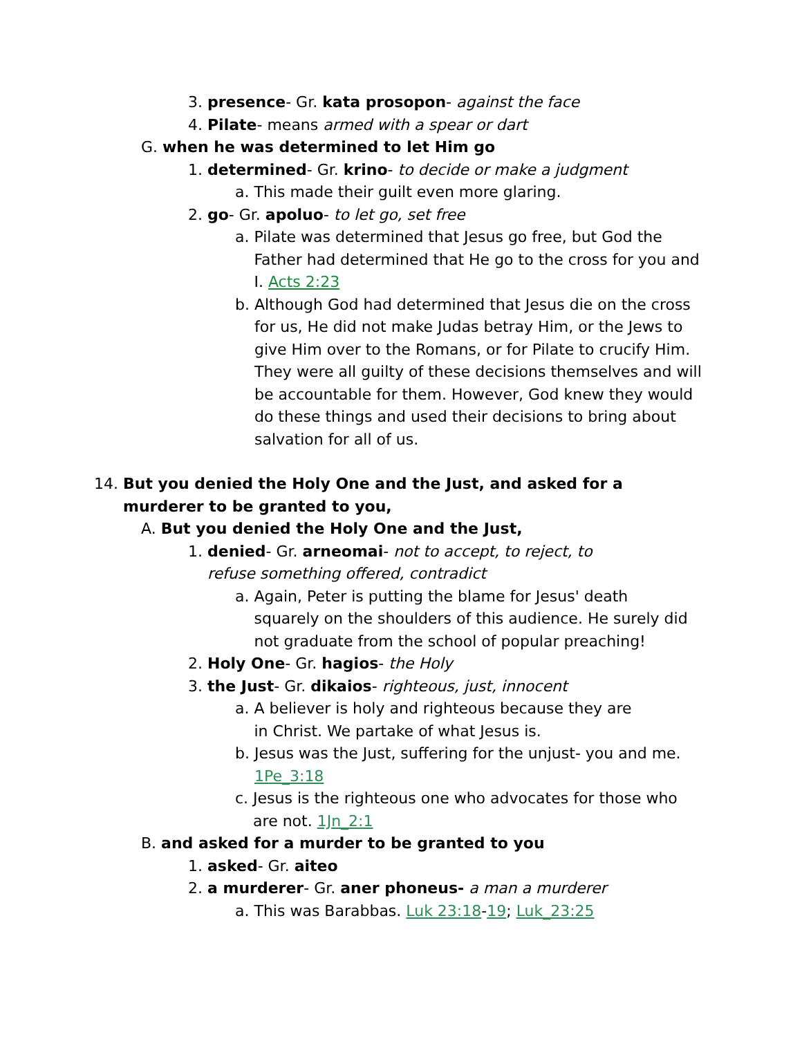3. presence- Gr. kata prosopon- against the face
4. Pilate- means armed with a spear or dart
G. when he was determined to let Him go
1. determined- Gr. krino- to decide or make a judgment
a. This made their guilt even more glaring.
2. go- Gr. apoluo- to let go, set free
a. Pilate was determined that Jesus go free, but God the Father had determined that He go to the cross for you and I. Acts 2:23
b. Although God had determined that Jesus die on the cross for us, He did not make Judas betray Him, or the Jews to give Him over to the Romans, or for Pilate to crucify Him. They were all guilty of these decisions themselves and will be accountable for them. However, God knew they would do these things and used their decisions to bring about salvation for all of us.
14. But you denied the Holy One and the Just, and asked for a murderer to be granted to you,
A. But you denied the Holy One and the Just,
1. denied- Gr. arneomai- not to accept, to reject, to refuse something offered, contradict
a. Again, Peter is putting the blame for Jesus' death squarely on the shoulders of this audience. He surely did not graduate from the school of popular preaching!
2. Holy One- Gr. hagios- the Holy
3. the Just- Gr. dikaios- righteous, just, innocent
a. A believer is holy and righteous because they are in Christ. We partake of what Jesus is.
b. Jesus was the Just, suffering for the unjust- you and me. 1Pe_3:18
c. Jesus is the righteous one who advocates for those who are not. 1Jn_2:1
B. and asked for a murder to be granted to you
1. asked- Gr. aiteo
2. a murderer- Gr. aner phoneus- a man a murderer
a. This was Barabbas. Luk 23:18-19; Luk_23:25